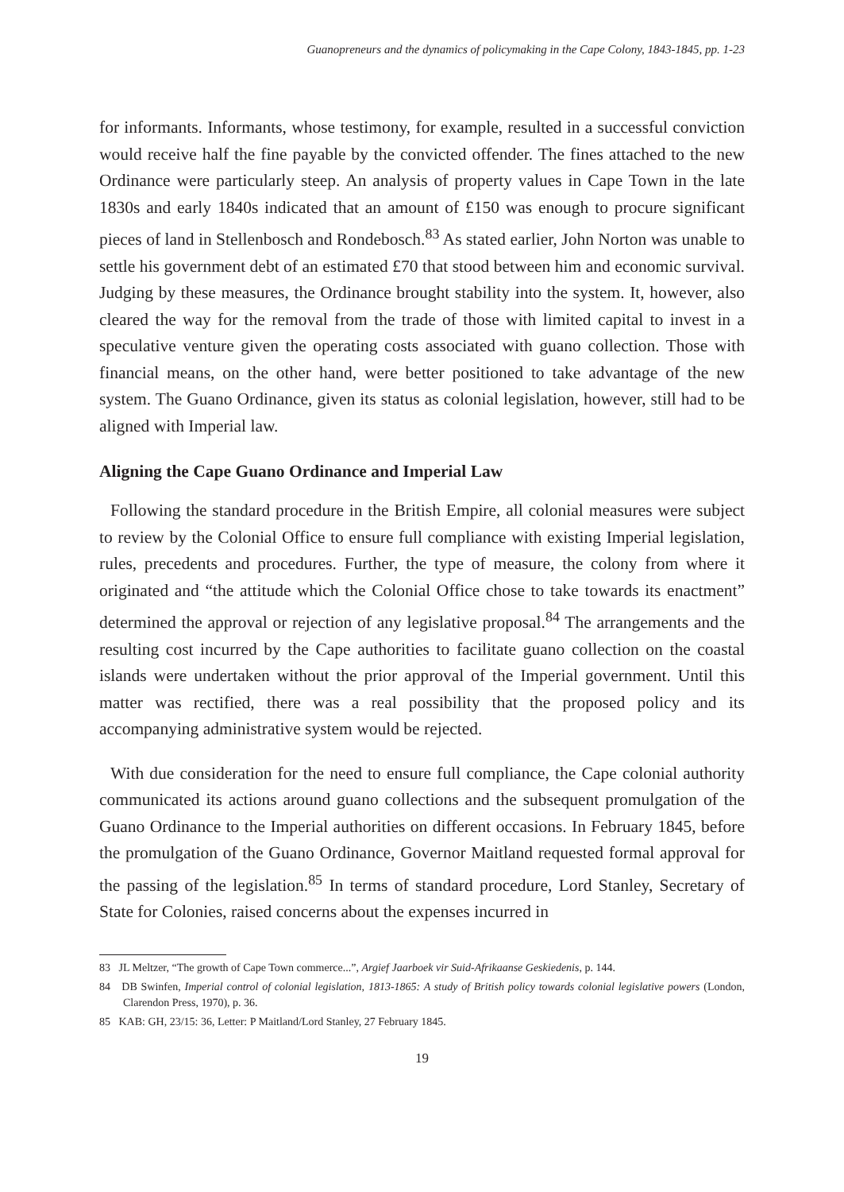Guanopreneurs and the dynamics of policymaking in the Cape Colony, 1843-1845, pp. 1-23
for informants. Informants, whose testimony, for example, resulted in a successful conviction would receive half the fine payable by the convicted offender. The fines attached to the new Ordinance were particularly steep. An analysis of property values in Cape Town in the late 1830s and early 1840s indicated that an amount of £150 was enough to procure significant pieces of land in Stellenbosch and Rondebosch.<sup>83</sup> As stated earlier, John Norton was unable to settle his government debt of an estimated £70 that stood between him and economic survival. Judging by these measures, the Ordinance brought stability into the system. It, however, also cleared the way for the removal from the trade of those with limited capital to invest in a speculative venture given the operating costs associated with guano collection. Those with financial means, on the other hand, were better positioned to take advantage of the new system. The Guano Ordinance, given its status as colonial legislation, however, still had to be aligned with Imperial law.
Aligning the Cape Guano Ordinance and Imperial Law
Following the standard procedure in the British Empire, all colonial measures were subject to review by the Colonial Office to ensure full compliance with existing Imperial legislation, rules, precedents and procedures. Further, the type of measure, the colony from where it originated and “the attitude which the Colonial Office chose to take towards its enactment” determined the approval or rejection of any legislative proposal.<sup>84</sup> The arrangements and the resulting cost incurred by the Cape authorities to facilitate guano collection on the coastal islands were undertaken without the prior approval of the Imperial government. Until this matter was rectified, there was a real possibility that the proposed policy and its accompanying administrative system would be rejected.
With due consideration for the need to ensure full compliance, the Cape colonial authority communicated its actions around guano collections and the subsequent promulgation of the Guano Ordinance to the Imperial authorities on different occasions. In February 1845, before the promulgation of the Guano Ordinance, Governor Maitland requested formal approval for the passing of the legislation.<sup>85</sup> In terms of standard procedure, Lord Stanley, Secretary of State for Colonies, raised concerns about the expenses incurred in
83 JL Meltzer, “The growth of Cape Town commerce...”, Argief Jaarboek vir Suid-Afrikaanse Geskiedenis, p. 144.
84 DB Swinfen, Imperial control of colonial legislation, 1813-1865: A study of British policy towards colonial legislative powers (London, Clarendon Press, 1970), p. 36.
85 KAB: GH, 23/15: 36, Letter: P Maitland/Lord Stanley, 27 February 1845.
19